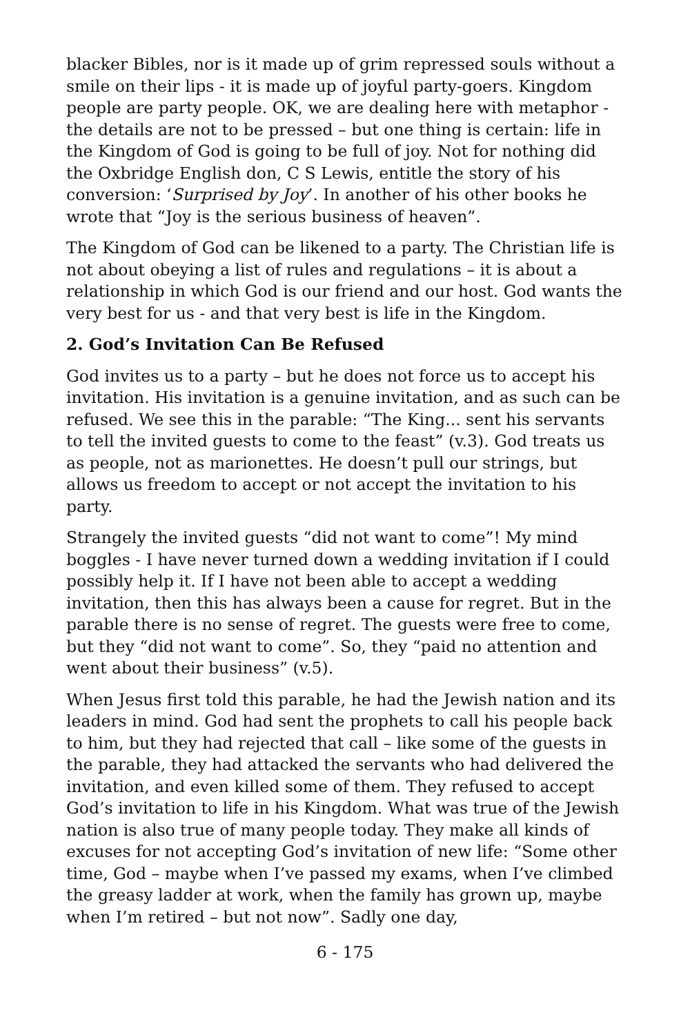blacker Bibles, nor is it made up of grim repressed souls without a smile on their lips - it is made up of joyful party-goers. Kingdom people are party people. OK, we are dealing here with metaphor - the details are not to be pressed – but one thing is certain: life in the Kingdom of God is going to be full of joy. Not for nothing did the Oxbridge English don, C S Lewis, entitle the story of his conversion: ‘Surprised by Joy’. In another of his other books he wrote that “Joy is the serious business of heaven”.
The Kingdom of God can be likened to a party. The Christian life is not about obeying a list of rules and regulations – it is about a relationship in which God is our friend and our host. God wants the very best for us - and that very best is life in the Kingdom.
2. God’s Invitation Can Be Refused
God invites us to a party – but he does not force us to accept his invitation. His invitation is a genuine invitation, and as such can be refused. We see this in the parable: “The King... sent his servants to tell the invited guests to come to the feast” (v.3). God treats us as people, not as marionettes. He doesn’t pull our strings, but allows us freedom to accept or not accept the invitation to his party.
Strangely the invited guests “did not want to come”! My mind boggles - I have never turned down a wedding invitation if I could possibly help it. If I have not been able to accept a wedding invitation, then this has always been a cause for regret. But in the parable there is no sense of regret. The guests were free to come, but they “did not want to come”. So, they “paid no attention and went about their business” (v.5).
When Jesus first told this parable, he had the Jewish nation and its leaders in mind. God had sent the prophets to call his people back to him, but they had rejected that call – like some of the guests in the parable, they had attacked the servants who had delivered the invitation, and even killed some of them. They refused to accept God’s invitation to life in his Kingdom. What was true of the Jewish nation is also true of many people today. They make all kinds of excuses for not accepting God’s invitation of new life: “Some other time, God – maybe when I’ve passed my exams, when I’ve climbed the greasy ladder at work, when the family has grown up, maybe when I’m retired – but not now”. Sadly one day,
6 - 175